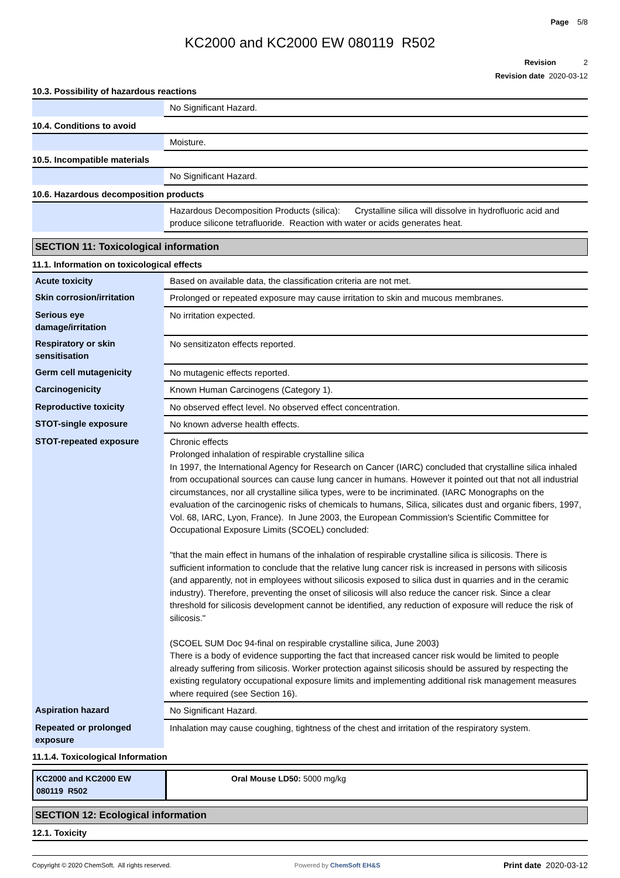Page 5/8
KC2000 and KC2000 EW 080119 R502
Revision 2
Revision date 2020-03-12
10.3. Possibility of hazardous reactions
| | No Significant Hazard. |
10.4. Conditions to avoid
| | Moisture. |
10.5. Incompatible materials
| | No Significant Hazard. |
10.6. Hazardous decomposition products
| | Hazardous Decomposition Products (silica): Crystalline silica will dissolve in hydrofluoric acid and produce silicone tetrafluoride. Reaction with water or acids generates heat. |
SECTION 11: Toxicological information
11.1. Information on toxicological effects
| Acute toxicity | Based on available data, the classification criteria are not met. |
| Skin corrosion/irritation | Prolonged or repeated exposure may cause irritation to skin and mucous membranes. |
| Serious eye damage/irritation | No irritation expected. |
| Respiratory or skin sensitisation | No sensitizaton effects reported. |
| Germ cell mutagenicity | No mutagenic effects reported. |
| Carcinogenicity | Known Human Carcinogens (Category 1). |
| Reproductive toxicity | No observed effect level. No observed effect concentration. |
| STOT-single exposure | No known adverse health effects. |
| STOT-repeated exposure | Chronic effects Prolonged inhalation of respirable crystalline silica In 1997, the International Agency for Research on Cancer (IARC) concluded that crystalline silica inhaled from occupational sources can cause lung cancer in humans. However it pointed out that not all industrial circumstances, nor all crystalline silica types, were to be incriminated. (IARC Monographs on the evaluation of the carcinogenic risks of chemicals to humans, Silica, silicates dust and organic fibers, 1997, Vol. 68, IARC, Lyon, France). In June 2003, the European Commission's Scientific Committee for Occupational Exposure Limits (SCOEL) concluded: "that the main effect in humans of the inhalation of respirable crystalline silica is silicosis. There is sufficient information to conclude that the relative lung cancer risk is increased in persons with silicosis (and apparently, not in employees without silicosis exposed to silica dust in quarries and in the ceramic industry). Therefore, preventing the onset of silicosis will also reduce the cancer risk. Since a clear threshold for silicosis development cannot be identified, any reduction of exposure will reduce the risk of silicosis." (SCOEL SUM Doc 94-final on respirable crystalline silica, June 2003) There is a body of evidence supporting the fact that increased cancer risk would be limited to people already suffering from silicosis. Worker protection against silicosis should be assured by respecting the existing regulatory occupational exposure limits and implementing additional risk management measures where required (see Section 16). |
| Aspiration hazard | No Significant Hazard. |
| Repeated or prolonged exposure | Inhalation may cause coughing, tightness of the chest and irritation of the respiratory system. |
11.1.4. Toxicological Information
| KC2000 and KC2000 EW 080119 R502 | Oral Mouse LD50: 5000 mg/kg |
SECTION 12: Ecological information
12.1. Toxicity
Copyright © 2020 ChemSoft. All rights reserved. Powered by ChemSoft EH&S Print date 2020-03-12